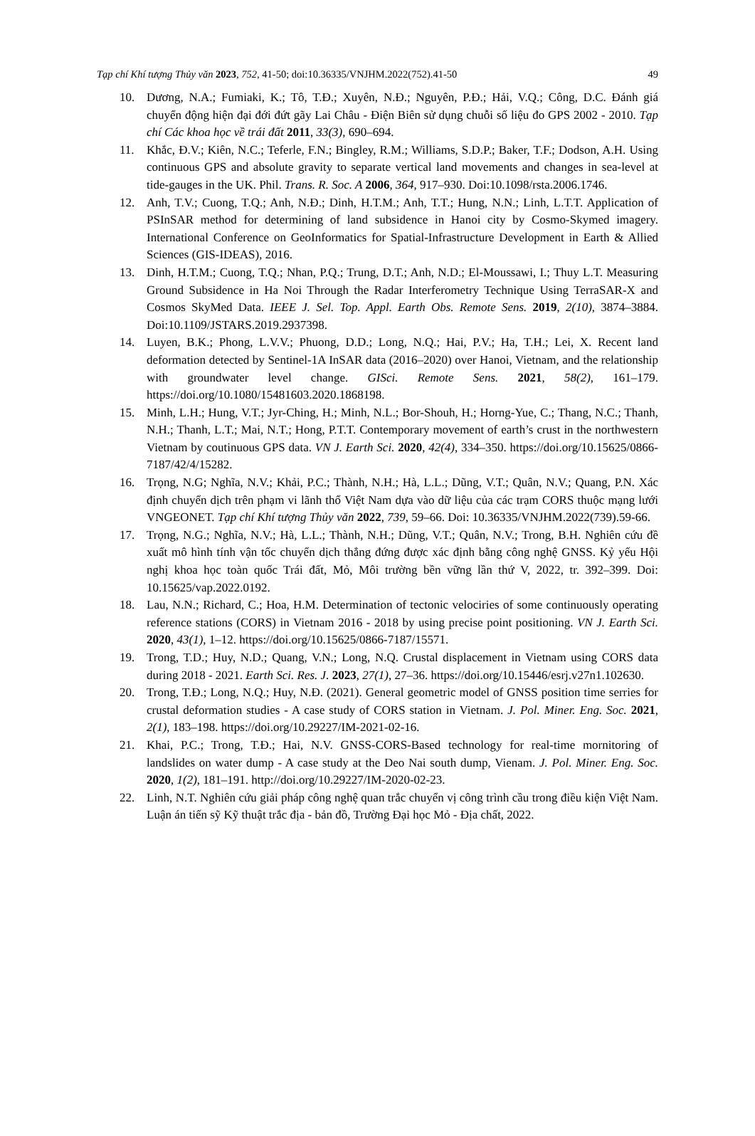Tạp chí Khí tượng Thủy văn 2023, 752, 41-50; doi:10.36335/VNJHM.2022(752).41-50 49
10. Dương, N.A.; Fumiaki, K.; Tô, T.Đ.; Xuyên, N.Đ.; Nguyên, P.Đ.; Hải, V.Q.; Công, D.C. Đánh giá chuyển động hiện đại đới đứt gãy Lai Châu - Điện Biên sử dụng chuỗi số liệu đo GPS 2002 - 2010. Tạp chí Các khoa học về trái đất 2011, 33(3), 690–694.
11. Khắc, Đ.V.; Kiên, N.C.; Teferle, F.N.; Bingley, R.M.; Williams, S.D.P.; Baker, T.F.; Dodson, A.H. Using continuous GPS and absolute gravity to separate vertical land movements and changes in sea-level at tide-gauges in the UK. Phil. Trans. R. Soc. A 2006, 364, 917–930. Doi:10.1098/rsta.2006.1746.
12. Anh, T.V.; Cuong, T.Q.; Anh, N.Đ.; Dinh, H.T.M.; Anh, T.T.; Hung, N.N.; Linh, L.T.T. Application of PSInSAR method for determining of land subsidence in Hanoi city by Cosmo-Skymed imagery. International Conference on GeoInformatics for Spatial-Infrastructure Development in Earth & Allied Sciences (GIS-IDEAS), 2016.
13. Dinh, H.T.M.; Cuong, T.Q.; Nhan, P.Q.; Trung, D.T.; Anh, N.D.; El-Moussawi, I.; Thuy L.T. Measuring Ground Subsidence in Ha Noi Through the Radar Interferometry Technique Using TerraSAR-X and Cosmos SkyMed Data. IEEE J. Sel. Top. Appl. Earth Obs. Remote Sens. 2019, 2(10), 3874–3884. Doi:10.1109/JSTARS.2019.2937398.
14. Luyen, B.K.; Phong, L.V.V.; Phuong, D.D.; Long, N.Q.; Hai, P.V.; Ha, T.H.; Lei, X. Recent land deformation detected by Sentinel-1A InSAR data (2016–2020) over Hanoi, Vietnam, and the relationship with groundwater level change. GISci. Remote Sens. 2021, 58(2), 161–179. https://doi.org/10.1080/15481603.2020.1868198.
15. Minh, L.H.; Hung, V.T.; Jyr-Ching, H.; Minh, N.L.; Bor-Shouh, H.; Horng-Yue, C.; Thang, N.C.; Thanh, N.H.; Thanh, L.T.; Mai, N.T.; Hong, P.T.T. Contemporary movement of earth’s crust in the northwestern Vietnam by coutinuous GPS data. VN J. Earth Sci. 2020, 42(4), 334–350. https://doi.org/10.15625/0866-7187/42/4/15282.
16. Trọng, N.G; Nghĩa, N.V.; Khải, P.C.; Thành, N.H.; Hà, L.L.; Dũng, V.T.; Quân, N.V.; Quang, P.N. Xác định chuyển dịch trên phạm vi lãnh thổ Việt Nam dựa vào dữ liệu của các trạm CORS thuộc mạng lưới VNGEONET. Tạp chí Khí tượng Thủy văn 2022, 739, 59–66. Doi: 10.36335/VNJHM.2022(739).59-66.
17. Trọng, N.G.; Nghĩa, N.V.; Hà, L.L.; Thành, N.H.; Dũng, V.T.; Quân, N.V.; Trong, B.H. Nghiên cứu đề xuất mô hình tính vận tốc chuyển dịch thẳng đứng được xác định bằng công nghệ GNSS. Kỷ yếu Hội nghị khoa học toàn quốc Trái đất, Mỏ, Môi trường bền vững lần thứ V, 2022, tr. 392–399. Doi: 10.15625/vap.2022.0192.
18. Lau, N.N.; Richard, C.; Hoa, H.M. Determination of tectonic velociries of some continuously operating reference stations (CORS) in Vietnam 2016 - 2018 by using precise point positioning. VN J. Earth Sci. 2020, 43(1), 1–12. https://doi.org/10.15625/0866-7187/15571.
19. Trong, T.D.; Huy, N.D.; Quang, V.N.; Long, N.Q. Crustal displacement in Vietnam using CORS data during 2018 - 2021. Earth Sci. Res. J. 2023, 27(1), 27–36. https://doi.org/10.15446/esrj.v27n1.102630.
20. Trong, T.Đ.; Long, N.Q.; Huy, N.Đ. (2021). General geometric model of GNSS position time serries for crustal deformation studies - A case study of CORS station in Vietnam. J. Pol. Miner. Eng. Soc. 2021, 2(1), 183–198. https://doi.org/10.29227/IM-2021-02-16.
21. Khai, P.C.; Trong, T.Đ.; Hai, N.V. GNSS-CORS-Based technology for real-time mornitoring of landslides on water dump - A case study at the Deo Nai south dump, Vienam. J. Pol. Miner. Eng. Soc. 2020, 1(2), 181–191. http://doi.org/10.29227/IM-2020-02-23.
22. Linh, N.T. Nghiên cứu giải pháp công nghệ quan trắc chuyển vị công trình cầu trong điều kiện Việt Nam. Luận án tiến sỹ Kỹ thuật trắc địa - bản đồ, Trường Đại học Mỏ - Địa chất, 2022.